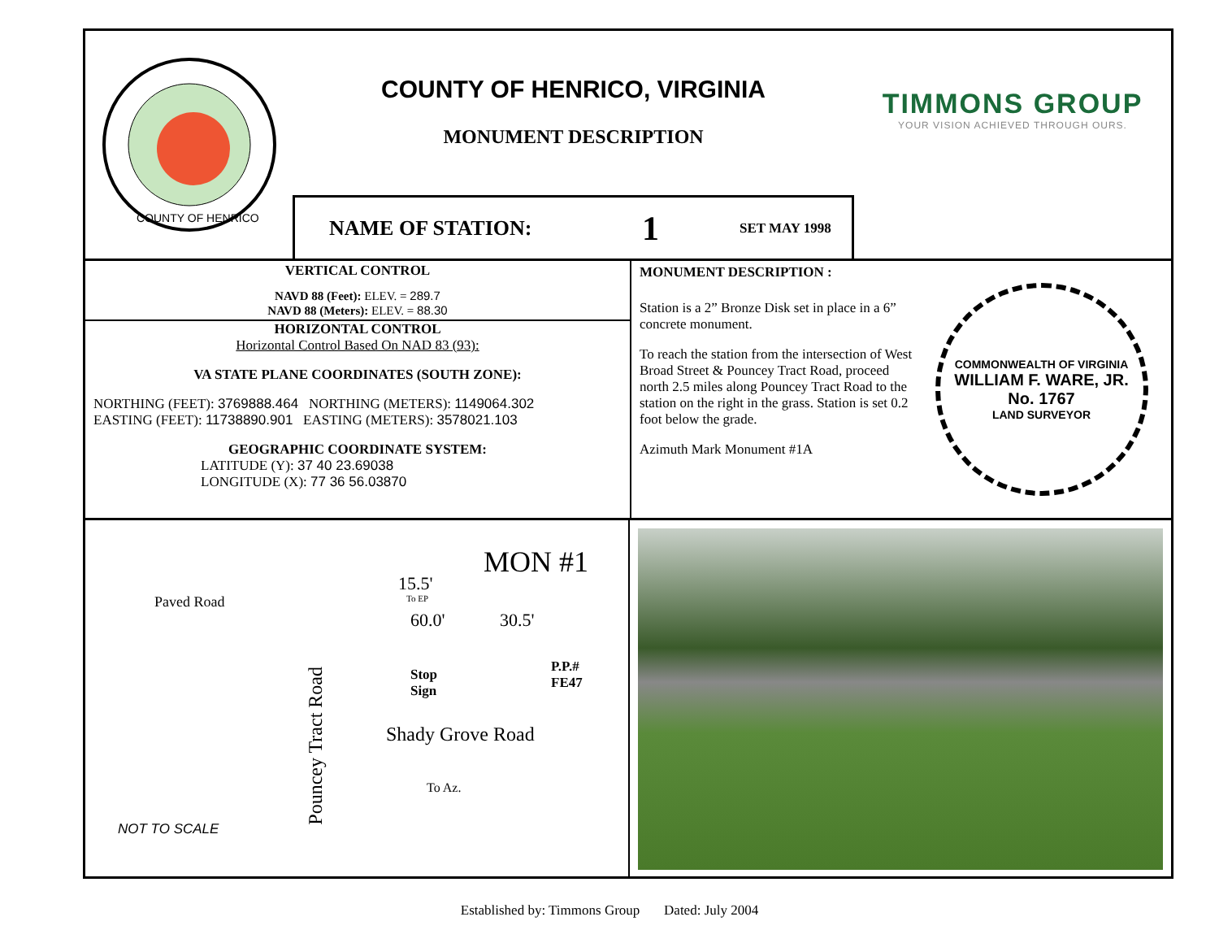COUNTY OF HENRICO
COUNTY OF HENRICO, VIRGINIA
MONUMENT DESCRIPTION
NAME OF STATION: 1 SET MAY 1998
TIMMONS GROUP
YOUR VISION ACHIEVED THROUGH OURS.
VERTICAL CONTROL
NAVD 88 (Feet): ELEV. = 289.7
NAVD 88 (Meters): ELEV. = 88.30
HORIZONTAL CONTROL
Horizontal Control Based On NAD 83 (93):
VA STATE PLANE COORDINATES (SOUTH ZONE):
NORTHING (FEET): 3769888.464 NORTHING (METERS): 1149064.302
EASTING (FEET): 11738890.901 EASTING (METERS): 3578021.103
GEOGRAPHIC COORDINATE SYSTEM:
LATITUDE (Y): 37 40 23.69038
LONGITUDE (X): 77 36 56.03870
MONUMENT DESCRIPTION :
Station is a 2” Bronze Disk set in place in a 6” concrete monument.
To reach the station from the intersection of West Broad Street & Pouncey Tract Road, proceed north 2.5 miles along Pouncey Tract Road to the station on the right in the grass. Station is set 0.2 foot below the grade.
Azimuth Mark Monument #1A
COMMONWEALTH OF VIRGINIA
WILLIAM F. WARE, JR.
No. 1767
LAND SURVEYOR
Paved Road
Pouncey Tract Road
MON #1
15.5'
To EP
60.0' 30.5'
Stop
Sign
P.P.#
FE47
Shady Grove Road
To Az.
NOT TO SCALE
Established by: Timmons Group Dated: July 2004